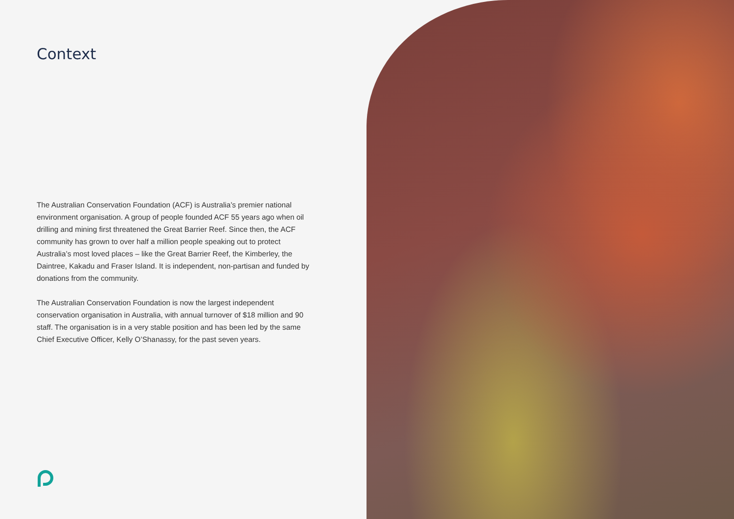Context
The Australian Conservation Foundation (ACF) is Australia’s premier national environment organisation. A group of people founded ACF 55 years ago when oil drilling and mining first threatened the Great Barrier Reef. Since then, the ACF community has grown to over half a million people speaking out to protect Australia’s most loved places – like the Great Barrier Reef, the Kimberley, the Daintree, Kakadu and Fraser Island. It is independent, non-partisan and funded by donations from the community.
The Australian Conservation Foundation is now the largest independent conservation organisation in Australia, with annual turnover of $18 million and 90 staff. The organisation is in a very stable position and has been led by the same Chief Executive Officer, Kelly O’Shanassy, for the past seven years.